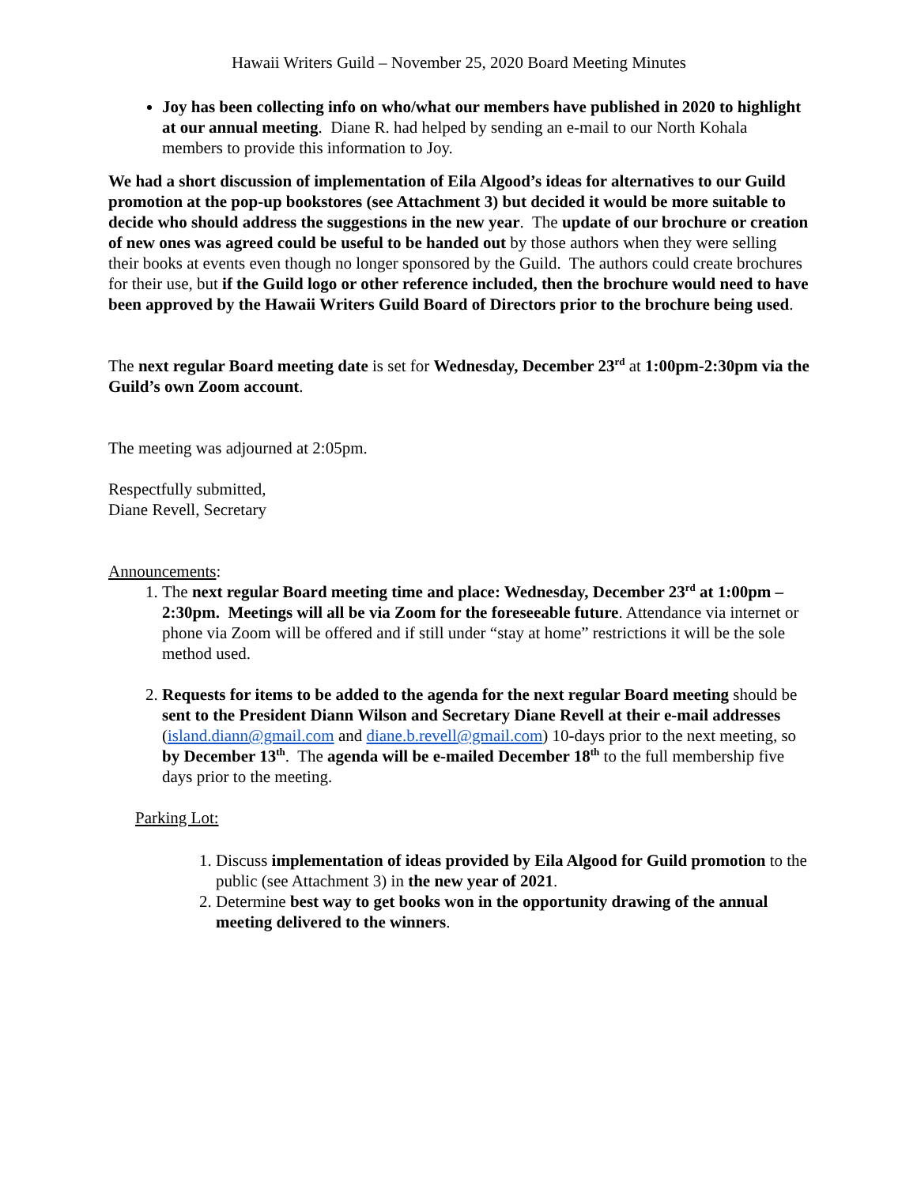Hawaii Writers Guild – November 25, 2020 Board Meeting Minutes
Joy has been collecting info on who/what our members have published in 2020 to highlight at our annual meeting. Diane R. had helped by sending an e-mail to our North Kohala members to provide this information to Joy.
We had a short discussion of implementation of Eila Algood’s ideas for alternatives to our Guild promotion at the pop-up bookstores (see Attachment 3) but decided it would be more suitable to decide who should address the suggestions in the new year. The update of our brochure or creation of new ones was agreed could be useful to be handed out by those authors when they were selling their books at events even though no longer sponsored by the Guild. The authors could create brochures for their use, but if the Guild logo or other reference included, then the brochure would need to have been approved by the Hawaii Writers Guild Board of Directors prior to the brochure being used.
The next regular Board meeting date is set for Wednesday, December 23<sup>rd</sup> at 1:00pm-2:30pm via the Guild’s own Zoom account.
The meeting was adjourned at 2:05pm.
Respectfully submitted,
Diane Revell, Secretary
Announcements:
1. The next regular Board meeting time and place: Wednesday, December 23<sup>rd</sup> at 1:00pm – 2:30pm. Meetings will all be via Zoom for the foreseeable future. Attendance via internet or phone via Zoom will be offered and if still under “stay at home” restrictions it will be the sole method used.
2. Requests for items to be added to the agenda for the next regular Board meeting should be sent to the President Diann Wilson and Secretary Diane Revell at their e-mail addresses (island.diann@gmail.com and diane.b.revell@gmail.com) 10-days prior to the next meeting, so by December 13<sup>th</sup>. The agenda will be e-mailed December 18<sup>th</sup> to the full membership five days prior to the meeting.
Parking Lot:
1. Discuss implementation of ideas provided by Eila Algood for Guild promotion to the public (see Attachment 3) in the new year of 2021.
2. Determine best way to get books won in the opportunity drawing of the annual meeting delivered to the winners.